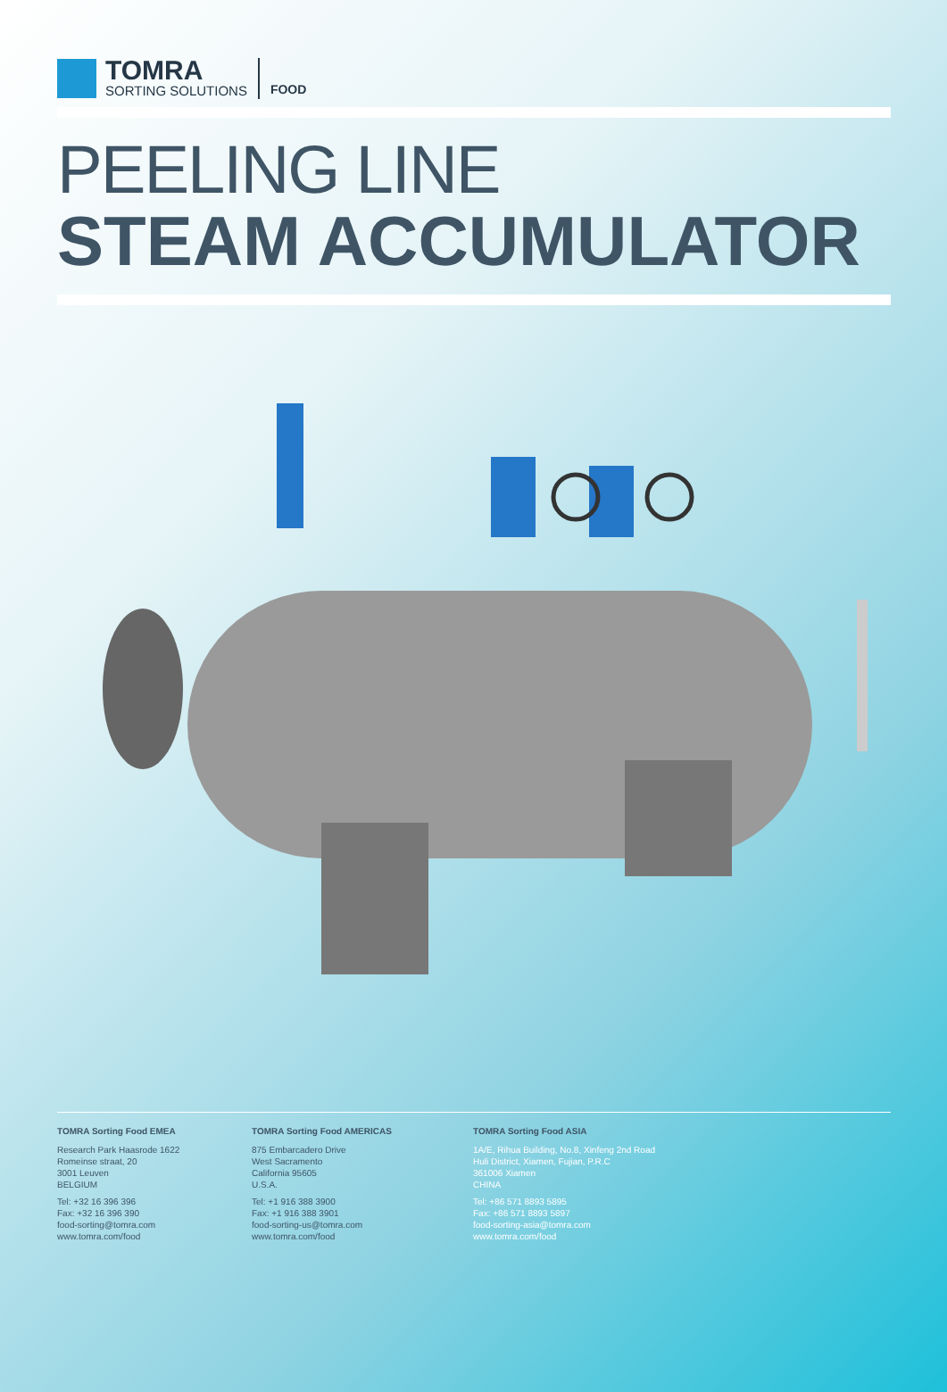TOMRA
SORTING SOLUTIONS
FOOD
PEELING LINE
STEAM ACCUMULATOR
TOMRA Sorting Food EMEA
Research Park Haasrode 1622
Romeinse straat, 20
3001 Leuven
BELGIUM
Tel: +32 16 396 396
Fax: +32 16 396 390
food-sorting@tomra.com
www.tomra.com/food
TOMRA Sorting Food AMERICAS
875 Embarcadero Drive
West Sacramento
California 95605
U.S.A.
Tel: +1 916 388 3900
Fax: +1 916 388 3901
food-sorting-us@tomra.com
www.tomra.com/food
TOMRA Sorting Food ASIA
1A/E, Rihua Building, No.8, Xinfeng 2nd Road
Huli District, Xiamen, Fujian, P.R.C
361006 Xiamen
CHINA
Tel: +86 571 8893 5895
Fax: +86 571 8893 5897
food-sorting-asia@tomra.com
www.tomra.com/food